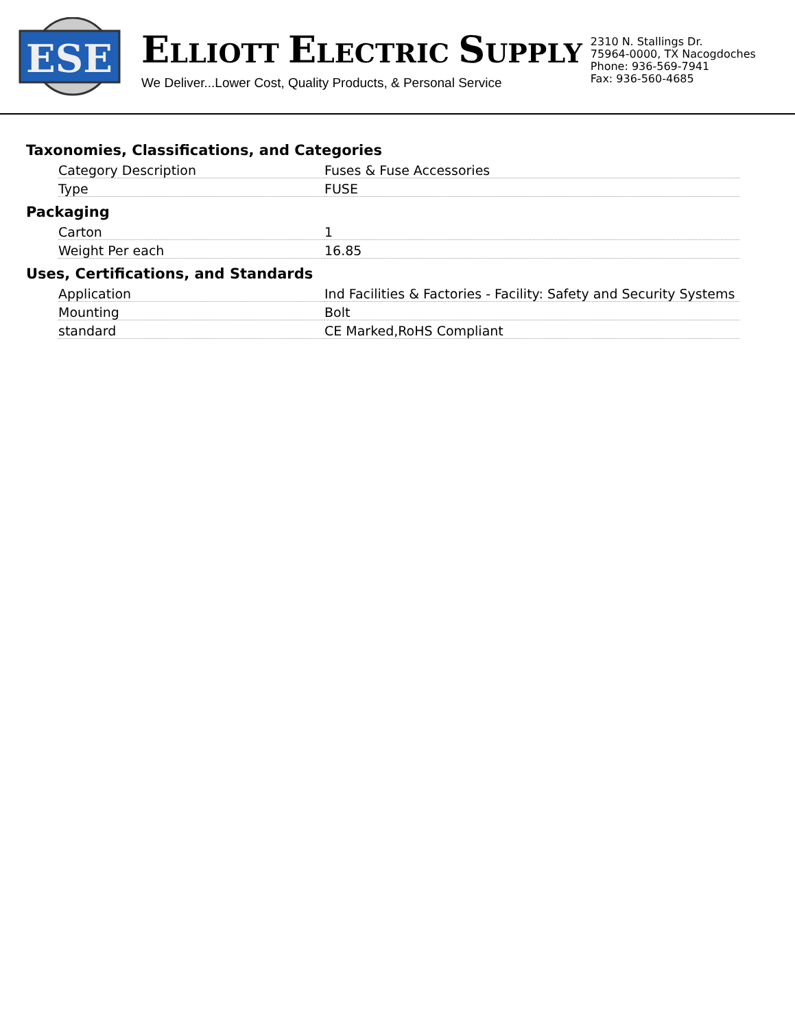ESE
ELLIOTT ELECTRIC SUPPLY
We Deliver...Lower Cost, Quality Products, & Personal Service
2310 N. Stallings Dr.
75964-0000, TX Nacogdoches
Phone: 936-569-7941
Fax: 936-560-4685
Taxonomies, Classifications, and Categories
| Category Description | Fuses & Fuse Accessories |
| Type | FUSE |
Packaging
| Carton | 1 |
| Weight Per each | 16.85 |
Uses, Certifications, and Standards
| Application | Ind Facilities & Factories - Facility: Safety and Security Systems |
| Mounting | Bolt |
| standard | CE Marked,RoHS Compliant |